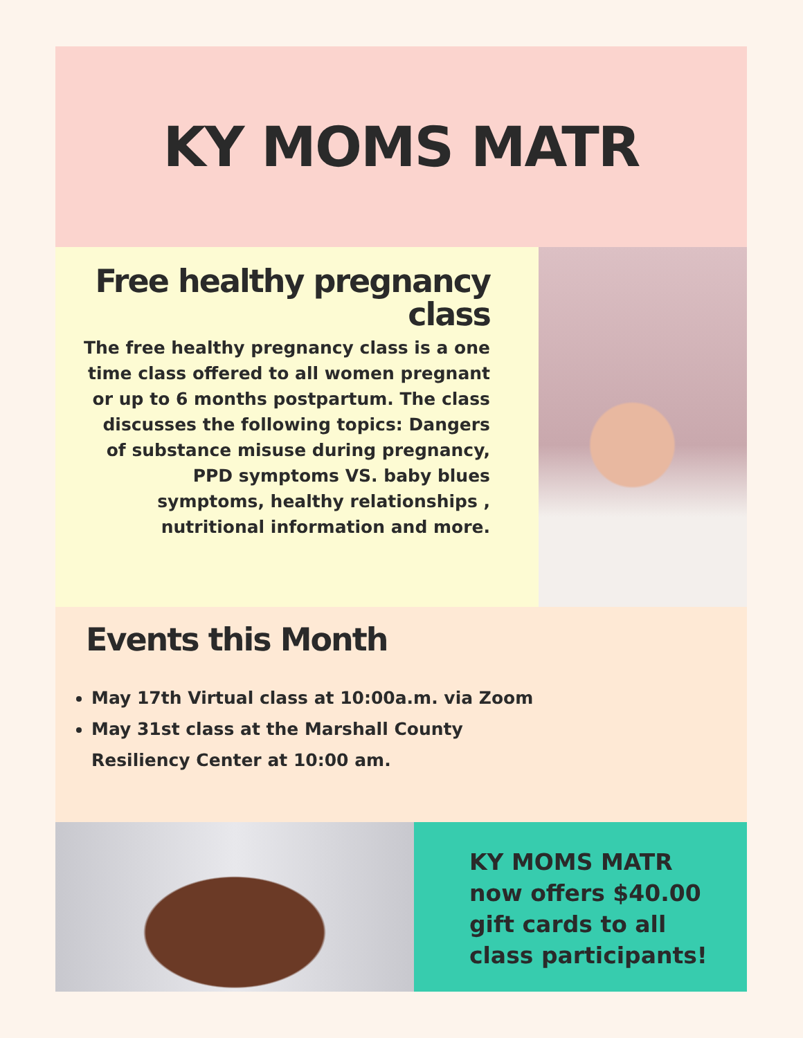KY MOMS MATR
Free healthy pregnancy class
The free healthy pregnancy class is a one time class offered to all women pregnant or up to 6 months postpartum. The class discusses the following topics: Dangers of substance misuse during pregnancy, PPD symptoms VS. baby blues symptoms, healthy relationships , nutritional information and more.
Events this Month
May 17th Virtual class at 10:00a.m. via Zoom
May 31st class at the Marshall County Resiliency Center at 10:00 am.
KY MOMS MATR now offers $40.00 gift cards to all class participants!